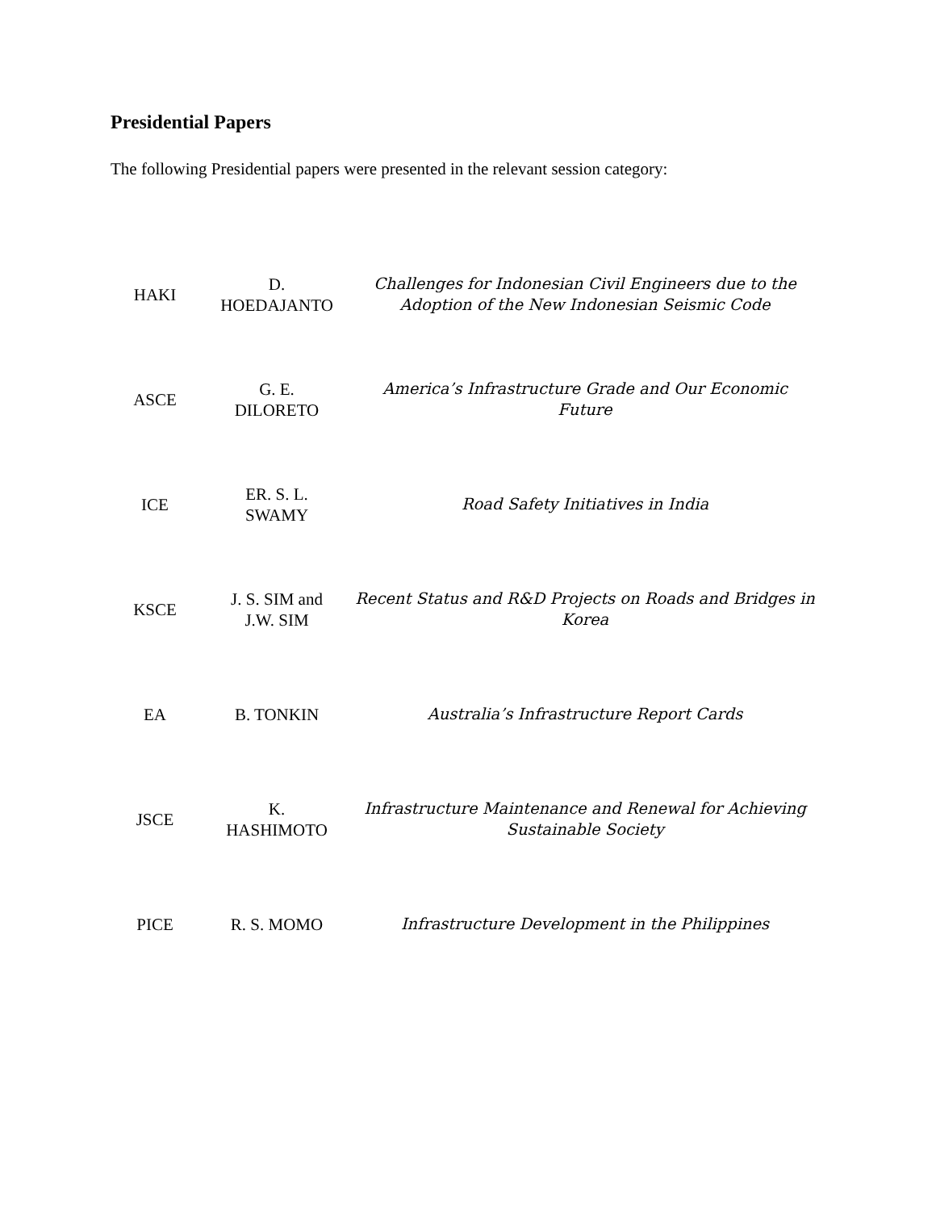Presidential Papers
The following Presidential papers were presented in the relevant session category:
| HAKI | D. HOEDAJANTO | Challenges for Indonesian Civil Engineers due to the Adoption of the New Indonesian Seismic Code |
| ASCE | G. E. DILORETO | America’s Infrastructure Grade and Our Economic Future |
| ICE | ER. S. L. SWAMY | Road Safety Initiatives in India |
| KSCE | J. S. SIM and J.W. SIM | Recent Status and R&D Projects on Roads and Bridges in Korea |
| EA | B. TONKIN | Australia’s Infrastructure Report Cards |
| JSCE | K. HASHIMOTO | Infrastructure Maintenance and Renewal for Achieving Sustainable Society |
| PICE | R. S. MOMO | Infrastructure Development in the Philippines |